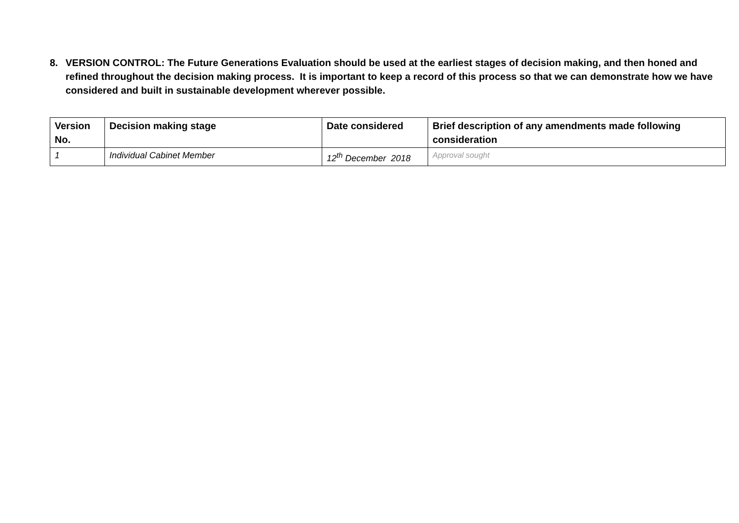8. VERSION CONTROL: The Future Generations Evaluation should be used at the earliest stages of decision making, and then honed and refined throughout the decision making process. It is important to keep a record of this process so that we can demonstrate how we have considered and built in sustainable development wherever possible.
| Version No. | Decision making stage | Date considered | Brief description of any amendments made following consideration |
| --- | --- | --- | --- |
| 1 | Individual Cabinet Member | 12<sup>th</sup> December 2018 | Approval sought |